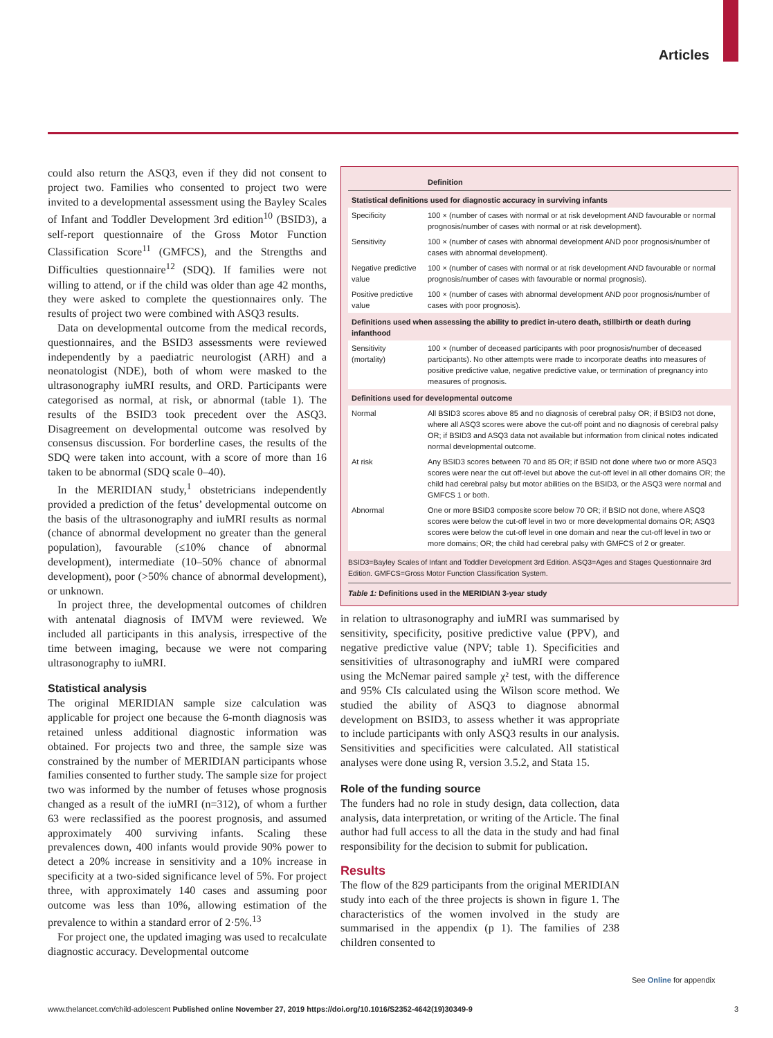Articles
could also return the ASQ3, even if they did not consent to project two. Families who consented to project two were invited to a developmental assessment using the Bayley Scales of Infant and Toddler Development 3rd edition<sup>10</sup> (BSID3), a self-report questionnaire of the Gross Motor Function Classification Score<sup>11</sup> (GMFCS), and the Strengths and Difficulties questionnaire<sup>12</sup> (SDQ). If families were not willing to attend, or if the child was older than age 42 months, they were asked to complete the questionnaires only. The results of project two were combined with ASQ3 results.
Data on developmental outcome from the medical records, questionnaires, and the BSID3 assessments were reviewed independently by a paediatric neurologist (ARH) and a neonatologist (NDE), both of whom were masked to the ultrasonography iuMRI results, and ORD. Participants were categorised as normal, at risk, or abnormal (table 1). The results of the BSID3 took precedent over the ASQ3. Disagreement on develop­mental outcome was resolved by consensus discussion. For borderline cases, the results of the SDQ were taken into account, with a score of more than 16 taken to be abnormal (SDQ scale 0–40).
In the MERIDIAN study,<sup>1</sup> obstetricians independently provided a prediction of the fetus’ developmental outcome on the basis of the ultrasonography and iuMRI results as normal (chance of abnormal development no greater than the general population), favourable (≤10% chance of abnormal development), intermediate (10–50% chance of abnormal development), poor (>50% chance of abnormal development), or unknown.
In project three, the developmental outcomes of children with antenatal diagnosis of IMVM were reviewed. We included all participants in this analysis, irrespective of the time between imaging, because we were not comparing ultrasonography to iuMRI.
Statistical analysis
The original MERIDIAN sample size calculation was applicable for project one because the 6-month diagnosis was retained unless additional diagnostic information was obtained. For projects two and three, the sample size was constrained by the number of MERIDIAN partici­pants whose families consented to further study. The sample size for project two was informed by the number of fetuses whose prognosis changed as a result of the iuMRI (n=312), of whom a further 63 were reclassified as the poorest prognosis, and assumed approximately 400 surviving infants. Scaling these prevalences down, 400 infants would provide 90% power to detect a 20% increase in sensitivity and a 10% increase in specificity at a two-sided significance level of 5%. For project three, with approximately 140 cases and assuming poor outcome was less than 10%, allowing estimation of the prevalence to within a standard error of 2·5%.<sup>13</sup>
For project one, the updated imaging was used to recalculate diagnostic accuracy. Developmental outcome
| | Definition |
| --- | --- |
| Statistical definitions used for diagnostic accuracy in surviving infants | |
| Specificity | 100 × (number of cases with normal or at risk development AND favourable or normal prognosis/number of cases with normal or at risk development). |
| Sensitivity | 100 × (number of cases with abnormal development AND poor prognosis/number of cases with abnormal development). |
| Negative predictive value | 100 × (number of cases with normal or at risk development AND favourable or normal prognosis/number of cases with favourable or normal prognosis). |
| Positive predictive value | 100 × (number of cases with abnormal development AND poor prognosis/number of cases with poor prognosis). |
| Definitions used when assessing the ability to predict in-utero death, stillbirth or death during infanthood | |
| Sensitivity (mortality) | 100 × (number of deceased participants with poor prognosis/number of deceased participants). No other attempts were made to incorporate deaths into measures of positive predictive value, negative predictive value, or termination of pregnancy into measures of prognosis. |
| Definitions used for developmental outcome | |
| Normal | All BSID3 scores above 85 and no diagnosis of cerebral palsy OR; if BSID3 not done, where all ASQ3 scores were above the cut-off point and no diagnosis of cerebral palsy OR; if BSID3 and ASQ3 data not available but information from clinical notes indicated normal developmental outcome. |
| At risk | Any BSID3 scores between 70 and 85 OR; if BSID not done where two or more ASQ3 scores were near the cut off-level but above the cut-off level in all other domains OR; the child had cerebral palsy but motor abilities on the BSID3, or the ASQ3 were normal and GMFCS 1 or both. |
| Abnormal | One or more BSID3 composite score below 70 OR; if BSID not done, where ASQ3 scores were below the cut-off level in two or more developmental domains OR; ASQ3 scores were below the cut-off level in one domain and near the cut-off level in two or more domains; OR; the child had cerebral palsy with GMFCS of 2 or greater. |
BSID3=Bayley Scales of Infant and Toddler Development 3rd Edition. ASQ3=Ages and Stages Questionnaire 3rd Edition. GMFCS=Gross Motor Function Classification System.
Table 1: Definitions used in the MERIDIAN 3-year study
in relation to ultrasonography and iuMRI was sum­marised by sensitivity, specificity, positive predictive value (PPV), and negative predictive value (NPV; table 1). Specificities and sensitivities of ultrasonography and iuMRI were compared using the McNemar paired sample χ² test, with the difference and 95% CIs calculated using the Wilson score method. We studied the ability of ASQ3 to diagnose abnormal development on BSID3, to assess whether it was appropriate to include participants with only ASQ3 results in our analysis. Sensitivities and specificities were calculated. All statistical analyses were done using R, version 3.5.2, and Stata 15.
Role of the funding source
The funders had no role in study design, data collection, data analysis, data interpretation, or writing of the Article. The final author had full access to all the data in the study and had final responsibility for the decision to submit for publication.
Results
The flow of the 829 participants from the original MERIDIAN study into each of the three projects is shown in figure 1. The characteristics of the women involved in the study are summarised in the appendix (p 1). The families of 238 children consented to
See Online for appendix
www.thelancet.com/child-adolescent Published online November 27, 2019 https://doi.org/10.1016/S2352-4642(19)30349-9 3